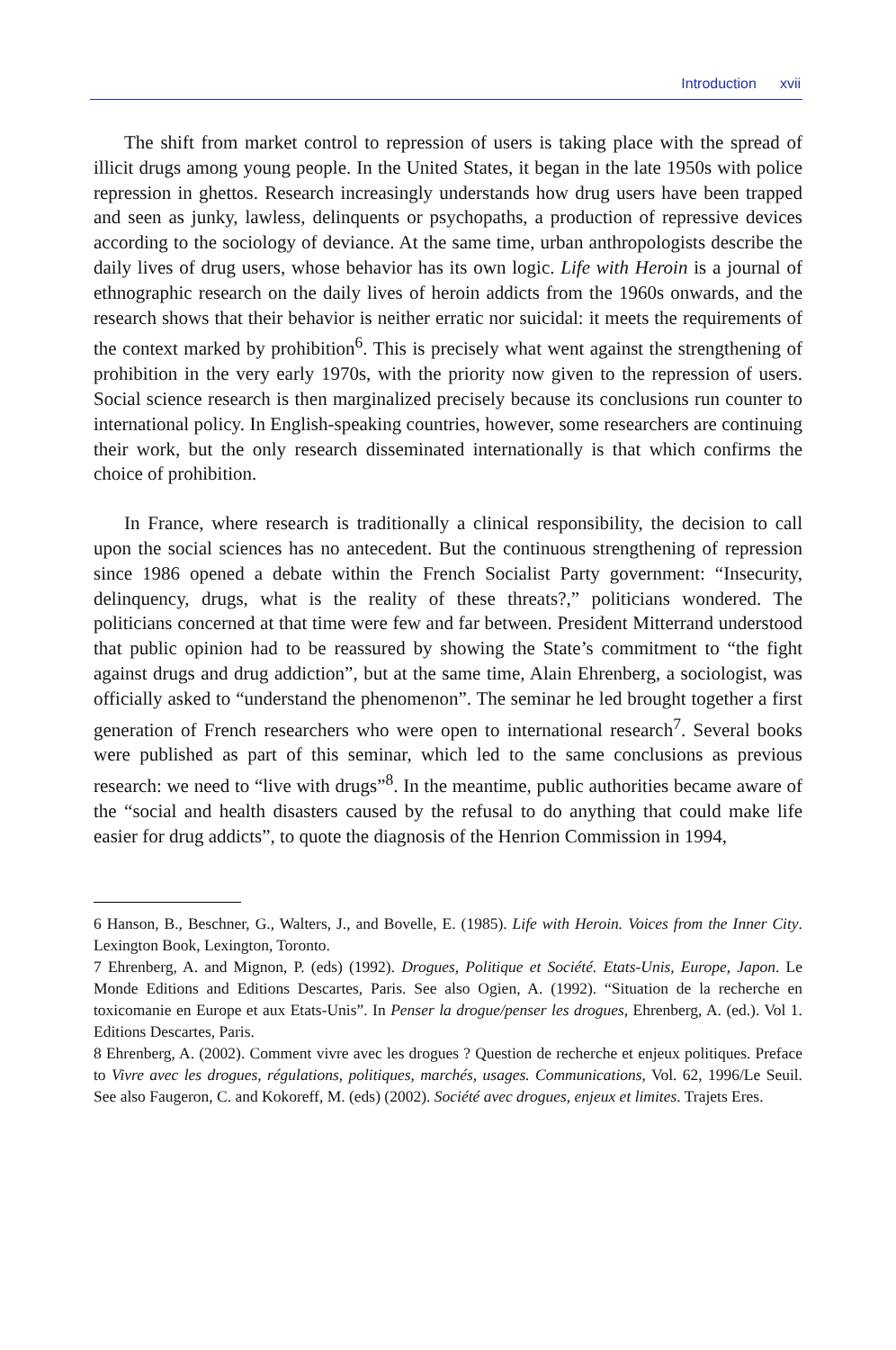Introduction xvii
The shift from market control to repression of users is taking place with the spread of illicit drugs among young people. In the United States, it began in the late 1950s with police repression in ghettos. Research increasingly understands how drug users have been trapped and seen as junky, lawless, delinquents or psychopaths, a production of repressive devices according to the sociology of deviance. At the same time, urban anthropologists describe the daily lives of drug users, whose behavior has its own logic. Life with Heroin is a journal of ethnographic research on the daily lives of heroin addicts from the 1960s onwards, and the research shows that their behavior is neither erratic nor suicidal: it meets the requirements of the context marked by prohibition<sup>6</sup>. This is precisely what went against the strengthening of prohibition in the very early 1970s, with the priority now given to the repression of users. Social science research is then marginalized precisely because its conclusions run counter to international policy. In English-speaking countries, however, some researchers are continuing their work, but the only research disseminated internationally is that which confirms the choice of prohibition.
In France, where research is traditionally a clinical responsibility, the decision to call upon the social sciences has no antecedent. But the continuous strengthening of repression since 1986 opened a debate within the French Socialist Party government: “Insecurity, delinquency, drugs, what is the reality of these threats?,” politicians wondered. The politicians concerned at that time were few and far between. President Mitterrand understood that public opinion had to be reassured by showing the State’s commitment to “the fight against drugs and drug addiction”, but at the same time, Alain Ehrenberg, a sociologist, was officially asked to “understand the phenomenon”. The seminar he led brought together a first generation of French researchers who were open to international research<sup>7</sup>. Several books were published as part of this seminar, which led to the same conclusions as previous research: we need to “live with drugs”<sup>8</sup>. In the meantime, public authorities became aware of the “social and health disasters caused by the refusal to do anything that could make life easier for drug addicts”, to quote the diagnosis of the Henrion Commission in 1994,
6 Hanson, B., Beschner, G., Walters, J., and Bovelle, E. (1985). Life with Heroin. Voices from the Inner City. Lexington Book, Lexington, Toronto.
7 Ehrenberg, A. and Mignon, P. (eds) (1992). Drogues, Politique et Société. Etats-Unis, Europe, Japon. Le Monde Editions and Editions Descartes, Paris. See also Ogien, A. (1992). “Situation de la recherche en toxicomanie en Europe et aux Etats-Unis”. In Penser la drogue/penser les drogues, Ehrenberg, A. (ed.). Vol 1. Editions Descartes, Paris.
8 Ehrenberg, A. (2002). Comment vivre avec les drogues ? Question de recherche et enjeux politiques. Preface to Vivre avec les drogues, régulations, politiques, marchés, usages. Communications, Vol. 62, 1996/Le Seuil. See also Faugeron, C. and Kokoreff, M. (eds) (2002). Société avec drogues, enjeux et limites. Trajets Eres.